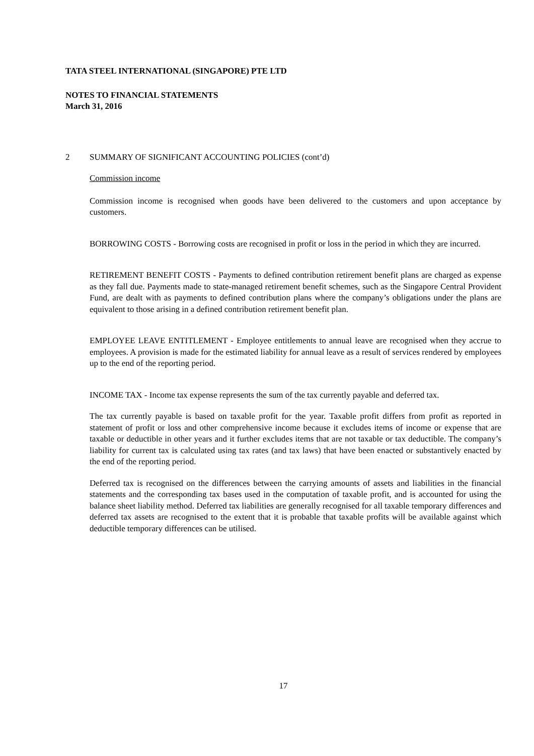TATA STEEL INTERNATIONAL (SINGAPORE) PTE LTD
NOTES TO FINANCIAL STATEMENTS
March 31, 2016
2 SUMMARY OF SIGNIFICANT ACCOUNTING POLICIES (cont’d)
Commission income
Commission income is recognised when goods have been delivered to the customers and upon acceptance by customers.
BORROWING COSTS - Borrowing costs are recognised in profit or loss in the period in which they are incurred.
RETIREMENT BENEFIT COSTS - Payments to defined contribution retirement benefit plans are charged as expense as they fall due. Payments made to state-managed retirement benefit schemes, such as the Singapore Central Provident Fund, are dealt with as payments to defined contribution plans where the company’s obligations under the plans are equivalent to those arising in a defined contribution retirement benefit plan.
EMPLOYEE LEAVE ENTITLEMENT - Employee entitlements to annual leave are recognised when they accrue to employees. A provision is made for the estimated liability for annual leave as a result of services rendered by employees up to the end of the reporting period.
INCOME TAX - Income tax expense represents the sum of the tax currently payable and deferred tax.
The tax currently payable is based on taxable profit for the year. Taxable profit differs from profit as reported in statement of profit or loss and other comprehensive income because it excludes items of income or expense that are taxable or deductible in other years and it further excludes items that are not taxable or tax deductible. The company’s liability for current tax is calculated using tax rates (and tax laws) that have been enacted or substantively enacted by the end of the reporting period.
Deferred tax is recognised on the differences between the carrying amounts of assets and liabilities in the financial statements and the corresponding tax bases used in the computation of taxable profit, and is accounted for using the balance sheet liability method. Deferred tax liabilities are generally recognised for all taxable temporary differences and deferred tax assets are recognised to the extent that it is probable that taxable profits will be available against which deductible temporary differences can be utilised.
17